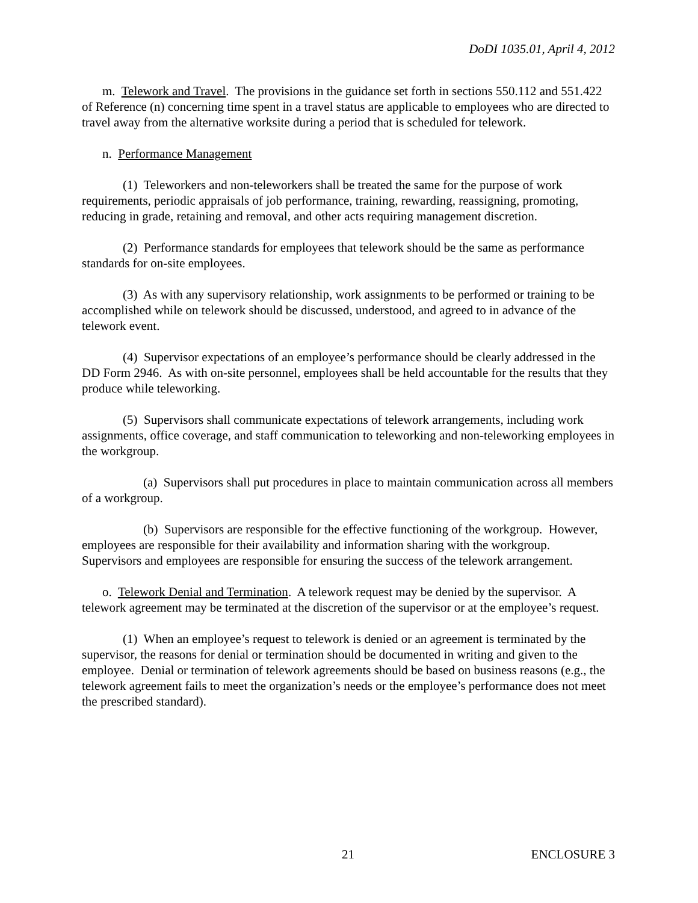DoDI 1035.01, April 4, 2012
m. Telework and Travel. The provisions in the guidance set forth in sections 550.112 and 551.422 of Reference (n) concerning time spent in a travel status are applicable to employees who are directed to travel away from the alternative worksite during a period that is scheduled for telework.
n. Performance Management
(1) Teleworkers and non-teleworkers shall be treated the same for the purpose of work requirements, periodic appraisals of job performance, training, rewarding, reassigning, promoting, reducing in grade, retaining and removal, and other acts requiring management discretion.
(2) Performance standards for employees that telework should be the same as performance standards for on-site employees.
(3) As with any supervisory relationship, work assignments to be performed or training to be accomplished while on telework should be discussed, understood, and agreed to in advance of the telework event.
(4) Supervisor expectations of an employee’s performance should be clearly addressed in the DD Form 2946. As with on-site personnel, employees shall be held accountable for the results that they produce while teleworking.
(5) Supervisors shall communicate expectations of telework arrangements, including work assignments, office coverage, and staff communication to teleworking and non-teleworking employees in the workgroup.
(a) Supervisors shall put procedures in place to maintain communication across all members of a workgroup.
(b) Supervisors are responsible for the effective functioning of the workgroup. However, employees are responsible for their availability and information sharing with the workgroup. Supervisors and employees are responsible for ensuring the success of the telework arrangement.
o. Telework Denial and Termination. A telework request may be denied by the supervisor. A telework agreement may be terminated at the discretion of the supervisor or at the employee’s request.
(1) When an employee’s request to telework is denied or an agreement is terminated by the supervisor, the reasons for denial or termination should be documented in writing and given to the employee. Denial or termination of telework agreements should be based on business reasons (e.g., the telework agreement fails to meet the organization’s needs or the employee’s performance does not meet the prescribed standard).
21 ENCLOSURE 3